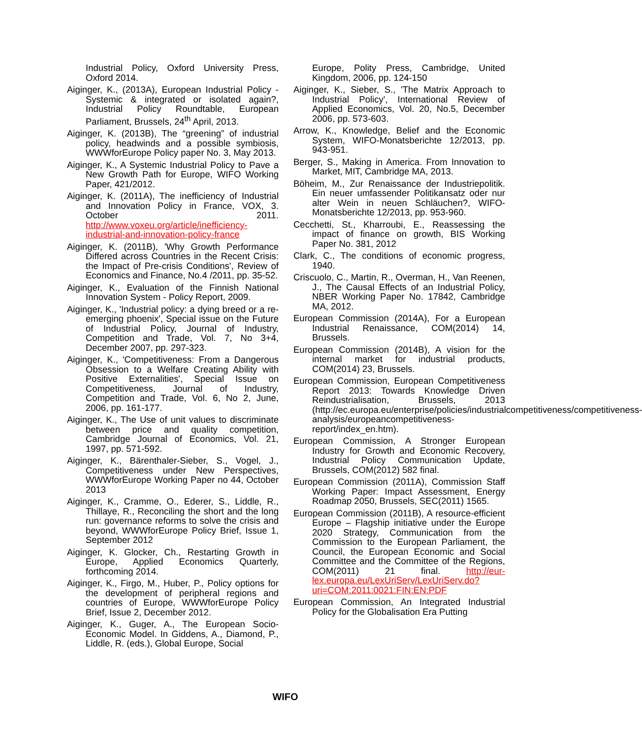Industrial Policy, Oxford University Press, Oxford 2014.
Aiginger, K., (2013A), European Industrial Policy - Systemic & integrated or isolated again?, Industrial Policy Roundtable, European Parliament, Brussels, 24<sup>th</sup> April, 2013.
Aiginger, K. (2013B), The “greening” of industrial policy, headwinds and a possible symbiosis, WWWforEurope Policy paper No. 3, May 2013.
Aiginger, K., A Systemic Industrial Policy to Pave a New Growth Path for Europe, WIFO Working Paper, 421/2012.
Aiginger, K. (2011A), The inefficiency of Industrial and Innovation Policy in France, VOX, 3. October 2011. http://www.voxeu.org/article/inefficiency-industrial-and-innovation-policy-france
Aiginger, K. (2011B), 'Why Growth Performance Differed across Countries in the Recent Crisis: the Impact of Pre-crisis Conditions', Review of Economics and Finance, No.4 /2011, pp. 35-52.
Aiginger, K., Evaluation of the Finnish National Innovation System - Policy Report, 2009.
Aiginger, K., 'Industrial policy: a dying breed or a re-emerging phoenix', Special issue on the Future of Industrial Policy, Journal of Industry, Competition and Trade, Vol. 7, No 3+4, December 2007, pp. 297-323.
Aiginger, K., 'Competitiveness: From a Dangerous Obsession to a Welfare Creating Ability with Positive Externalities', Special Issue on Competitiveness, Journal of Industry, Competition and Trade, Vol. 6, No 2, June, 2006, pp. 161-177.
Aiginger, K., The Use of unit values to discriminate between price and quality competition, Cambridge Journal of Economics, Vol. 21, 1997, pp. 571-592.
Aiginger, K., Bärenthaler-Sieber, S., Vogel, J., Competitiveness under New Perspectives, WWWforEurope Working Paper no 44, October 2013
Aiginger, K., Cramme, O., Ederer, S., Liddle, R., Thillaye, R., Reconciling the short and the long run: governance reforms to solve the crisis and beyond, WWWforEurope Policy Brief, Issue 1, September 2012
Aiginger, K. Glocker, Ch., Restarting Growth in Europe, Applied Economics Quarterly, forthcoming 2014.
Aiginger, K., Firgo, M., Huber, P., Policy options for the development of peripheral regions and countries of Europe, WWWforEurope Policy Brief, Issue 2, December 2012.
Aiginger, K., Guger, A., The European Socio-Economic Model. In Giddens, A., Diamond, P., Liddle, R. (eds.), Global Europe, Social
Europe, Polity Press, Cambridge, United Kingdom, 2006, pp. 124-150
Aiginger, K., Sieber, S., 'The Matrix Approach to Industrial Policy', International Review of Applied Economics, Vol. 20, No.5, December 2006, pp. 573-603.
Arrow, K., Knowledge, Belief and the Economic System, WIFO-Monatsberichte 12/2013, pp. 943-951.
Berger, S., Making in America. From Innovation to Market, MIT, Cambridge MA, 2013.
Böheim, M., Zur Renaissance der Industriepolitik. Ein neuer umfassender Politikansatz oder nur alter Wein in neuen Schläuchen?, WIFO-Monatsberichte 12/2013, pp. 953-960.
Cecchetti, St., Kharroubi, E., Reassessing the impact of finance on growth, BIS Working Paper No. 381, 2012
Clark, C., The conditions of economic progress, 1940.
Criscuolo, C., Martin, R., Overman, H., Van Reenen, J., The Causal Effects of an Industrial Policy, NBER Working Paper No. 17842, Cambridge MA, 2012.
European Commission (2014A), For a European Industrial Renaissance, COM(2014) 14, Brussels.
European Commission (2014B), A vision for the internal market for industrial products, COM(2014) 23, Brussels.
European Commission, European Competitiveness Report 2013: Towards Knowledge Driven Reindustrialisation, Brussels, 2013 (http://ec.europa.eu/enterprise/policies/industrialcompetitiveness/competitiveness-analysis/europeancompetitiveness-report/index_en.htm).
European Commission, A Stronger European Industry for Growth and Economic Recovery, Industrial Policy Communication Update, Brussels, COM(2012) 582 final.
European Commission (2011A), Commission Staff Working Paper: Impact Assessment, Energy Roadmap 2050, Brussels, SEC(2011) 1565.
European Commission (2011B), A resource-efficient Europe – Flagship initiative under the Europe 2020 Strategy, Communication from the Commission to the European Parliament, the Council, the European Economic and Social Committee and the Committee of the Regions, COM(2011) 21 final. http://eur-lex.europa.eu/LexUriServ/LexUriServ.do?uri=COM:2011:0021:FIN:EN:PDF
European Commission, An Integrated Industrial Policy for the Globalisation Era Putting
WIFO